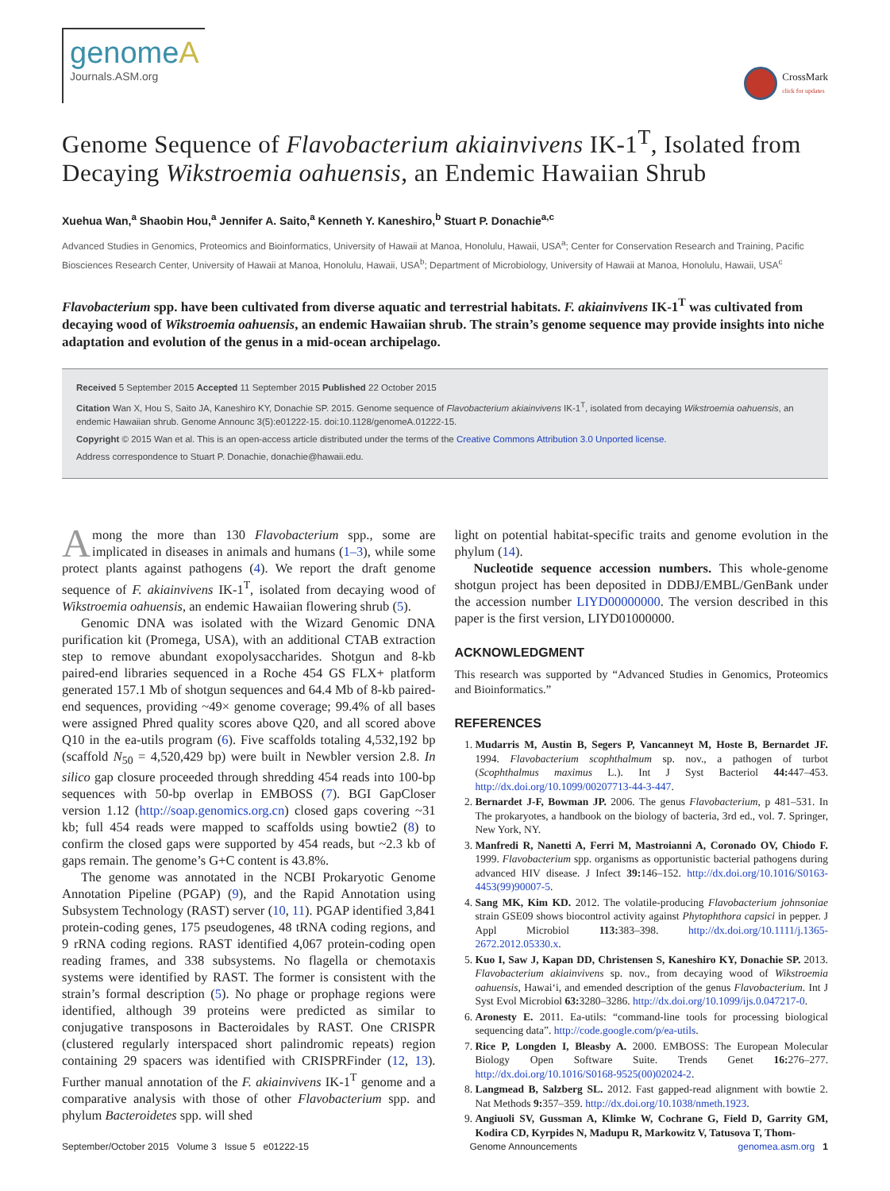genomeA
Journals.ASM.org
CrossMark
click for updates
Genome Sequence of Flavobacterium akiainvivens IK-1<sup>T</sup>, Isolated from Decaying Wikstroemia oahuensis, an Endemic Hawaiian Shrub
Xuehua Wan,<sup>a</sup> Shaobin Hou,<sup>a</sup> Jennifer A. Saito,<sup>a</sup> Kenneth Y. Kaneshiro,<sup>b</sup> Stuart P. Donachie<sup>a,c</sup>
Advanced Studies in Genomics, Proteomics and Bioinformatics, University of Hawaii at Manoa, Honolulu, Hawaii, USA<sup>a</sup>; Center for Conservation Research and Training, Pacific Biosciences Research Center, University of Hawaii at Manoa, Honolulu, Hawaii, USA<sup>b</sup>; Department of Microbiology, University of Hawaii at Manoa, Honolulu, Hawaii, USA<sup>c</sup>
Flavobacterium spp. have been cultivated from diverse aquatic and terrestrial habitats. F. akiainvivens IK-1<sup>T</sup> was cultivated from decaying wood of Wikstroemia oahuensis, an endemic Hawaiian shrub. The strain’s genome sequence may provide insights into niche adaptation and evolution of the genus in a mid-ocean archipelago.
Received 5 September 2015 Accepted 11 September 2015 Published 22 October 2015
Citation Wan X, Hou S, Saito JA, Kaneshiro KY, Donachie SP. 2015. Genome sequence of Flavobacterium akiainvivens IK-1<sup>T</sup>, isolated from decaying Wikstroemia oahuensis, an endemic Hawaiian shrub. Genome Announc 3(5):e01222-15. doi:10.1128/genomeA.01222-15.
Copyright © 2015 Wan et al. This is an open-access article distributed under the terms of the Creative Commons Attribution 3.0 Unported license.
Address correspondence to Stuart P. Donachie, donachie@hawaii.edu.
Among the more than 130 Flavobacterium spp., some are implicated in diseases in animals and humans (1–3), while some protect plants against pathogens (4). We report the draft genome sequence of F. akiainvivens IK-1<sup>T</sup>, isolated from decaying wood of Wikstroemia oahuensis, an endemic Hawaiian flowering shrub (5).
Genomic DNA was isolated with the Wizard Genomic DNA purification kit (Promega, USA), with an additional CTAB extraction step to remove abundant exopolysaccharides. Shotgun and 8-kb paired-end libraries sequenced in a Roche 454 GS FLX+ platform generated 157.1 Mb of shotgun sequences and 64.4 Mb of 8-kb paired-end sequences, providing ~49× genome coverage; 99.4% of all bases were assigned Phred quality scores above Q20, and all scored above Q10 in the ea-utils program (6). Five scaffolds totaling 4,532,192 bp (scaffold N<sub>50</sub> = 4,520,429 bp) were built in Newbler version 2.8. In silico gap closure proceeded through shredding 454 reads into 100-bp sequences with 50-bp overlap in EMBOSS (7). BGI GapCloser version 1.12 (http://soap.genomics.org.cn) closed gaps covering ~31 kb; full 454 reads were mapped to scaffolds using bowtie2 (8) to confirm the closed gaps were supported by 454 reads, but ~2.3 kb of gaps remain. The genome’s G+C content is 43.8%.
The genome was annotated in the NCBI Prokaryotic Genome Annotation Pipeline (PGAP) (9), and the Rapid Annotation using Subsystem Technology (RAST) server (10, 11). PGAP identified 3,841 protein-coding genes, 175 pseudogenes, 48 tRNA coding regions, and 9 rRNA coding regions. RAST identified 4,067 protein-coding open reading frames, and 338 subsystems. No flagella or chemotaxis systems were identified by RAST. The former is consistent with the strain’s formal description (5). No phage or prophage regions were identified, although 39 proteins were predicted as similar to conjugative transposons in Bacteroidales by RAST. One CRISPR (clustered regularly interspaced short palindromic repeats) region containing 29 spacers was identified with CRISPRFinder (12, 13). Further manual annotation of the F. akiainvivens IK-1<sup>T</sup> genome and a comparative analysis with those of other Flavobacterium spp. and phylum Bacteroidetes spp. will shed
light on potential habitat-specific traits and genome evolution in the phylum (14).
Nucleotide sequence accession numbers. This whole-genome shotgun project has been deposited in DDBJ/EMBL/GenBank under the accession number LIYD00000000. The version described in this paper is the first version, LIYD01000000.
ACKNOWLEDGMENT
This research was supported by “Advanced Studies in Genomics, Proteomics and Bioinformatics.”
REFERENCES
1. Mudarris M, Austin B, Segers P, Vancanneyt M, Hoste B, Bernardet JF. 1994. Flavobacterium scophthalmum sp. nov., a pathogen of turbot (Scophthalmus maximus L.). Int J Syst Bacteriol 44: 447–453. http://dx.doi.org/10.1099/00207713-44-3-447.
2. Bernardet J-F, Bowman JP. 2006. The genus Flavobacterium, p 481–531. In The prokaryotes, a handbook on the biology of bacteria, 3rd ed., vol. 7. Springer, New York, NY.
3. Manfredi R, Nanetti A, Ferri M, Mastroianni A, Coronado OV, Chiodo F. 1999. Flavobacterium spp. organisms as opportunistic bacterial pathogens during advanced HIV disease. J Infect 39: 146–152. http://dx.doi.org/10.1016/S0163-4453(99)90007-5.
4. Sang MK, Kim KD. 2012. The volatile-producing Flavobacterium johnsoniae strain GSE09 shows biocontrol activity against Phytophthora capsici in pepper. J Appl Microbiol 113: 383–398. http://dx.doi.org/10.1111/j.1365-2672.2012.05330.x.
5. Kuo I, Saw J, Kapan DD, Christensen S, Kaneshiro KY, Donachie SP. 2013. Flavobacterium akiainvivens sp. nov., from decaying wood of Wikstroemia oahuensis, Hawai‘i, and emended description of the genus Flavobacterium. Int J Syst Evol Microbiol 63: 3280–3286. http://dx.doi.org/10.1099/ijs.0.047217-0.
6. Aronesty E. 2011. Ea-utils: “command-line tools for processing biological sequencing data”. http://code.google.com/p/ea-utils.
7. Rice P, Longden I, Bleasby A. 2000. EMBOSS: The European Molecular Biology Open Software Suite. Trends Genet 16: 276–277. http://dx.doi.org/10.1016/S0168-9525(00)02024-2.
8. Langmead B, Salzberg SL. 2012. Fast gapped-read alignment with bowtie 2. Nat Methods 9: 357–359. http://dx.doi.org/10.1038/nmeth.1923.
9. Angiuoli SV, Gussman A, Klimke W, Cochrane G, Field D, Garrity GM, Kodira CD, Kyrpides N, Madupu R, Markowitz V, Tatusova T, Thom-
September/October 2015 Volume 3 Issue 5 e01222-15 Genome Announcements genomea.asm.org 1